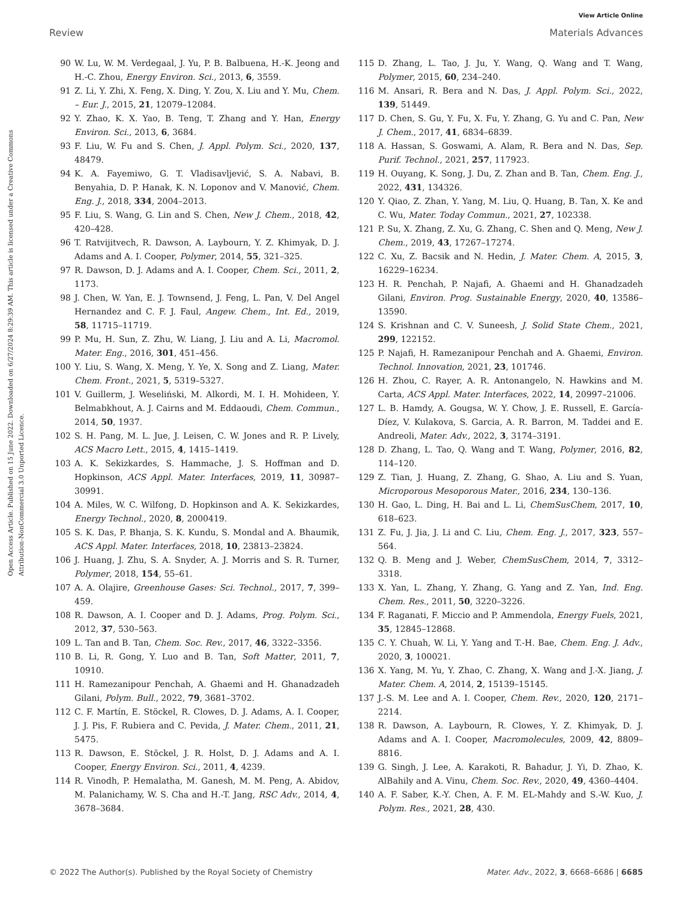View Article Online
Review Materials Advances
Open Access Article. Published on 15 June 2022. Downloaded on 6/27/2024 8:29:39 AM. This article is licensed under a Creative Commons Attribution-NonCommercial 3.0 Unported Licence.
90 W. Lu, W. M. Verdegaal, J. Yu, P. B. Balbuena, H.-K. Jeong and H.-C. Zhou, Energy Environ. Sci., 2013, 6, 3559.
91 Z. Li, Y. Zhi, X. Feng, X. Ding, Y. Zou, X. Liu and Y. Mu, Chem. – Eur. J., 2015, 21, 12079–12084.
92 Y. Zhao, K. X. Yao, B. Teng, T. Zhang and Y. Han, Energy Environ. Sci., 2013, 6, 3684.
93 F. Liu, W. Fu and S. Chen, J. Appl. Polym. Sci., 2020, 137, 48479.
94 K. A. Fayemiwo, G. T. Vladisavljević, S. A. Nabavi, B. Benyahia, D. P. Hanak, K. N. Loponov and V. Manović, Chem. Eng. J., 2018, 334, 2004–2013.
95 F. Liu, S. Wang, G. Lin and S. Chen, New J. Chem., 2018, 42, 420–428.
96 T. Ratvijitvech, R. Dawson, A. Laybourn, Y. Z. Khimyak, D. J. Adams and A. I. Cooper, Polymer, 2014, 55, 321–325.
97 R. Dawson, D. J. Adams and A. I. Cooper, Chem. Sci., 2011, 2, 1173.
98 J. Chen, W. Yan, E. J. Townsend, J. Feng, L. Pan, V. Del Angel Hernandez and C. F. J. Faul, Angew. Chem., Int. Ed., 2019, 58, 11715–11719.
99 P. Mu, H. Sun, Z. Zhu, W. Liang, J. Liu and A. Li, Macromol. Mater. Eng., 2016, 301, 451–456.
100 Y. Liu, S. Wang, X. Meng, Y. Ye, X. Song and Z. Liang, Mater. Chem. Front., 2021, 5, 5319–5327.
101 V. Guillerm, J. Weseliński, M. Alkordi, M. I. H. Mohideen, Y. Belmabkhout, A. J. Cairns and M. Eddaoudi, Chem. Commun., 2014, 50, 1937.
102 S. H. Pang, M. L. Jue, J. Leisen, C. W. Jones and R. P. Lively, ACS Macro Lett., 2015, 4, 1415–1419.
103 A. K. Sekizkardes, S. Hammache, J. S. Hoffman and D. Hopkinson, ACS Appl. Mater. Interfaces, 2019, 11, 30987–30991.
104 A. Miles, W. C. Wilfong, D. Hopkinson and A. K. Sekizkardes, Energy Technol., 2020, 8, 2000419.
105 S. K. Das, P. Bhanja, S. K. Kundu, S. Mondal and A. Bhaumik, ACS Appl. Mater. Interfaces, 2018, 10, 23813–23824.
106 J. Huang, J. Zhu, S. A. Snyder, A. J. Morris and S. R. Turner, Polymer, 2018, 154, 55–61.
107 A. A. Olajire, Greenhouse Gases: Sci. Technol., 2017, 7, 399–459.
108 R. Dawson, A. I. Cooper and D. J. Adams, Prog. Polym. Sci., 2012, 37, 530–563.
109 L. Tan and B. Tan, Chem. Soc. Rev., 2017, 46, 3322–3356.
110 B. Li, R. Gong, Y. Luo and B. Tan, Soft Matter, 2011, 7, 10910.
111 H. Ramezanipour Penchah, A. Ghaemi and H. Ghanadzadeh Gilani, Polym. Bull., 2022, 79, 3681–3702.
112 C. F. Martín, E. Stöckel, R. Clowes, D. J. Adams, A. I. Cooper, J. J. Pis, F. Rubiera and C. Pevida, J. Mater. Chem., 2011, 21, 5475.
113 R. Dawson, E. Stöckel, J. R. Holst, D. J. Adams and A. I. Cooper, Energy Environ. Sci., 2011, 4, 4239.
114 R. Vinodh, P. Hemalatha, M. Ganesh, M. M. Peng, A. Abidov, M. Palanichamy, W. S. Cha and H.-T. Jang, RSC Adv., 2014, 4, 3678–3684.
115 D. Zhang, L. Tao, J. Ju, Y. Wang, Q. Wang and T. Wang, Polymer, 2015, 60, 234–240.
116 M. Ansari, R. Bera and N. Das, J. Appl. Polym. Sci., 2022, 139, 51449.
117 D. Chen, S. Gu, Y. Fu, X. Fu, Y. Zhang, G. Yu and C. Pan, New J. Chem., 2017, 41, 6834–6839.
118 A. Hassan, S. Goswami, A. Alam, R. Bera and N. Das, Sep. Purif. Technol., 2021, 257, 117923.
119 H. Ouyang, K. Song, J. Du, Z. Zhan and B. Tan, Chem. Eng. J., 2022, 431, 134326.
120 Y. Qiao, Z. Zhan, Y. Yang, M. Liu, Q. Huang, B. Tan, X. Ke and C. Wu, Mater. Today Commun., 2021, 27, 102338.
121 P. Su, X. Zhang, Z. Xu, G. Zhang, C. Shen and Q. Meng, New J. Chem., 2019, 43, 17267–17274.
122 C. Xu, Z. Bacsik and N. Hedin, J. Mater. Chem. A, 2015, 3, 16229–16234.
123 H. R. Penchah, P. Najafi, A. Ghaemi and H. Ghanadzadeh Gilani, Environ. Prog. Sustainable Energy, 2020, 40, 13586–13590.
124 S. Krishnan and C. V. Suneesh, J. Solid State Chem., 2021, 299, 122152.
125 P. Najafi, H. Ramezanipour Penchah and A. Ghaemi, Environ. Technol. Innovation, 2021, 23, 101746.
126 H. Zhou, C. Rayer, A. R. Antonangelo, N. Hawkins and M. Carta, ACS Appl. Mater. Interfaces, 2022, 14, 20997–21006.
127 L. B. Hamdy, A. Gougsa, W. Y. Chow, J. E. Russell, E. García-Díez, V. Kulakova, S. Garcia, A. R. Barron, M. Taddei and E. Andreoli, Mater. Adv., 2022, 3, 3174–3191.
128 D. Zhang, L. Tao, Q. Wang and T. Wang, Polymer, 2016, 82, 114–120.
129 Z. Tian, J. Huang, Z. Zhang, G. Shao, A. Liu and S. Yuan, Microporous Mesoporous Mater., 2016, 234, 130–136.
130 H. Gao, L. Ding, H. Bai and L. Li, ChemSusChem, 2017, 10, 618–623.
131 Z. Fu, J. Jia, J. Li and C. Liu, Chem. Eng. J., 2017, 323, 557–564.
132 Q. B. Meng and J. Weber, ChemSusChem, 2014, 7, 3312–3318.
133 X. Yan, L. Zhang, Y. Zhang, G. Yang and Z. Yan, Ind. Eng. Chem. Res., 2011, 50, 3220–3226.
134 F. Raganati, F. Miccio and P. Ammendola, Energy Fuels, 2021, 35, 12845–12868.
135 C. Y. Chuah, W. Li, Y. Yang and T.-H. Bae, Chem. Eng. J. Adv., 2020, 3, 100021.
136 X. Yang, M. Yu, Y. Zhao, C. Zhang, X. Wang and J.-X. Jiang, J. Mater. Chem. A, 2014, 2, 15139–15145.
137 J.-S. M. Lee and A. I. Cooper, Chem. Rev., 2020, 120, 2171–2214.
138 R. Dawson, A. Laybourn, R. Clowes, Y. Z. Khimyak, D. J. Adams and A. I. Cooper, Macromolecules, 2009, 42, 8809–8816.
139 G. Singh, J. Lee, A. Karakoti, R. Bahadur, J. Yi, D. Zhao, K. AlBahily and A. Vinu, Chem. Soc. Rev., 2020, 49, 4360–4404.
140 A. F. Saber, K.-Y. Chen, A. F. M. EL-Mahdy and S.-W. Kuo, J. Polym. Res., 2021, 28, 430.
© 2022 The Author(s). Published by the Royal Society of Chemistry Mater. Adv., 2022, 3, 6668–6686 | 6685